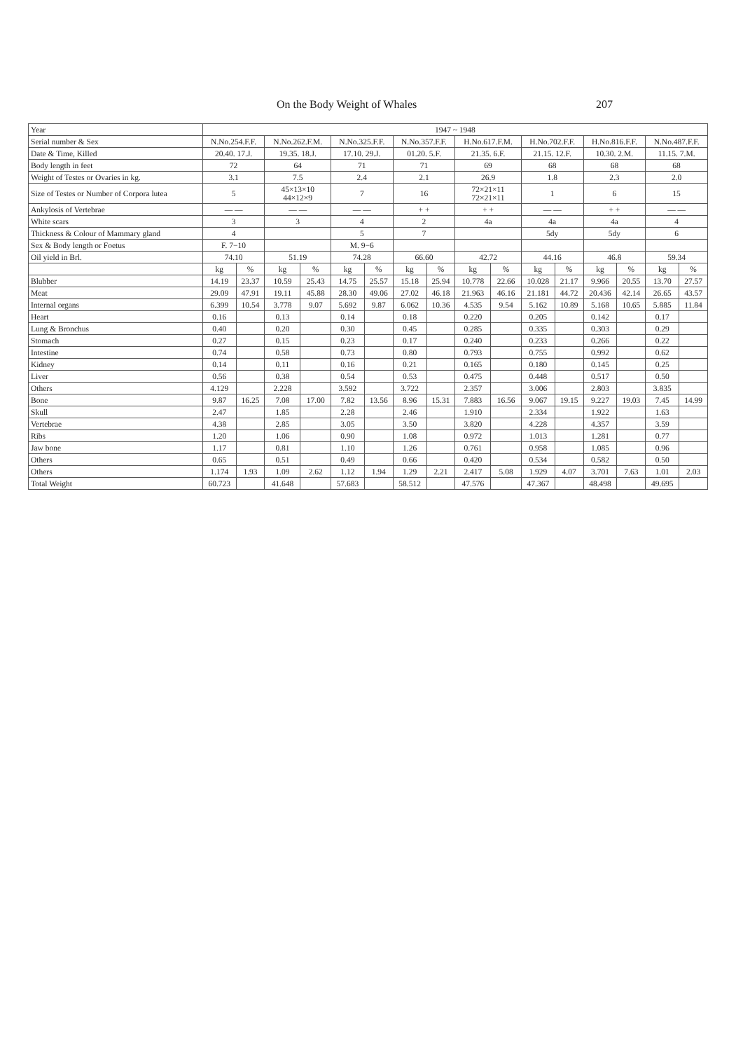On the Body Weight of Whales 207
| Year | 1947 ~ 1948 | | | | | | | | | | | | | | | |
| --- | --- | --- | --- | --- | --- | --- | --- | --- | --- | --- | --- | --- | --- | --- | --- | --- |
| Serial number & Sex | N.No.254.F.F. | | N.No.262.F.M. | | N.No.325.F.F. | | N.No.357.F.F. | | H.No.617.F.M. | | H.No.702.F.F. | | H.No.816.F.F. | | N.No.487.F.F. | |
| Date & Time, Killed | 20.40. 17.J. | | 19.35. 18.J. | | 17.10. 29.J. | | 01.20. 5.F. | | 21.35. 6.F. | | 21.15. 12.F. | | 10.30. 2.M. | | 11.15. 7.M. | |
| Body length in feet | 72 | | 64 | | 71 | | 71 | | 69 | | 68 | | 68 | | 68 | |
| Weight of Testes or Ovaries in kg. | 3.1 | | 7.5 | | 2.4 | | 2.1 | | 26.9 | | 1.8 | | 2.3 | | 2.0 | |
| Size of Testes or Number of Corpora lutea | 5 | | 45×13×10 44×12×9 | | 7 | | 16 | | 72×21×11 72×21×11 | | 1 | | 6 | | 15 | |
| Ankylosis of Vertebrae | — — | | — — | | — — | | + + | | + + | | — — | | + + | | — — | |
| White scars | 3 | | 3 | | 4 | | 2 | | 4a | | 4a | | 4a | | 4 | |
| Thickness & Colour of Mammary gland | 4 | | | | 5 | | 7 | | | | 5dy | | 5dy | | 6 | |
| Sex & Body length or Foetus | F. 7−10 | | | | M. 9−6 | | | | | | | | | | | |
| Oil yield in Brl. | 74.10 | | 51.19 | | 74.28 | | 66.60 | | 42.72 | | 44.16 | | 46.8 | | 59.34 | |
| | kg | % | kg | % | kg | % | kg | % | kg | % | kg | % | kg | % | kg | % |
| Blubber | 14.19 | 23.37 | 10.59 | 25.43 | 14.75 | 25.57 | 15.18 | 25.94 | 10.778 | 22.66 | 10.028 | 21.17 | 9.966 | 20.55 | 13.70 | 27.57 |
| Meat | 29.09 | 47.91 | 19.11 | 45.88 | 28.30 | 49.06 | 27.02 | 46.18 | 21.963 | 46.16 | 21.181 | 44.72 | 20.436 | 42.14 | 26.65 | 43.57 |
| Internal organs | 6.399 | 10.54 | 3.778 | 9.07 | 5.692 | 9.87 | 6.062 | 10.36 | 4.535 | 9.54 | 5.162 | 10.89 | 5.168 | 10.65 | 5.885 | 11.84 |
| Heart | 0.16 | | 0.13 | | 0.14 | | 0.18 | | 0.220 | | 0.205 | | 0.142 | | 0.17 | |
| Lung & Bronchus | 0.40 | | 0.20 | | 0.30 | | 0.45 | | 0.285 | | 0.335 | | 0.303 | | 0.29 | |
| Stomach | 0.27 | | 0.15 | | 0.23 | | 0.17 | | 0.240 | | 0.233 | | 0.266 | | 0.22 | |
| Intestine | 0.74 | | 0.58 | | 0.73 | | 0.80 | | 0.793 | | 0.755 | | 0.992 | | 0.62 | |
| Kidney | 0.14 | | 0.11 | | 0.16 | | 0.21 | | 0.165 | | 0.180 | | 0.145 | | 0.25 | |
| Liver | 0.56 | | 0.38 | | 0.54 | | 0.53 | | 0.475 | | 0.448 | | 0.517 | | 0.50 | |
| Others | 4.129 | | 2.228 | | 3.592 | | 3.722 | | 2.357 | | 3.006 | | 2.803 | | 3.835 | |
| Bone | 9.87 | 16.25 | 7.08 | 17.00 | 7.82 | 13.56 | 8.96 | 15.31 | 7.883 | 16.56 | 9.067 | 19.15 | 9.227 | 19.03 | 7.45 | 14.99 |
| Skull | 2.47 | | 1.85 | | 2.28 | | 2.46 | | 1.910 | | 2.334 | | 1.922 | | 1.63 | |
| Vertebrae | 4.38 | | 2.85 | | 3.05 | | 3.50 | | 3.820 | | 4.228 | | 4.357 | | 3.59 | |
| Ribs | 1.20 | | 1.06 | | 0.90 | | 1.08 | | 0.972 | | 1.013 | | 1.281 | | 0.77 | |
| Jaw bone | 1.17 | | 0.81 | | 1.10 | | 1.26 | | 0.761 | | 0.958 | | 1.085 | | 0.96 | |
| Others | 0.65 | | 0.51 | | 0.49 | | 0.66 | | 0.420 | | 0.534 | | 0.582 | | 0.50 | |
| Others | 1.174 | 1.93 | 1.09 | 2.62 | 1.12 | 1.94 | 1.29 | 2.21 | 2.417 | 5.08 | 1.929 | 4.07 | 3.701 | 7.63 | 1.01 | 2.03 |
| Total Weight | 60.723 | | 41.648 | | 57.683 | | 58.512 | | 47.576 | | 47.367 | | 48.498 | | 49.695 | |